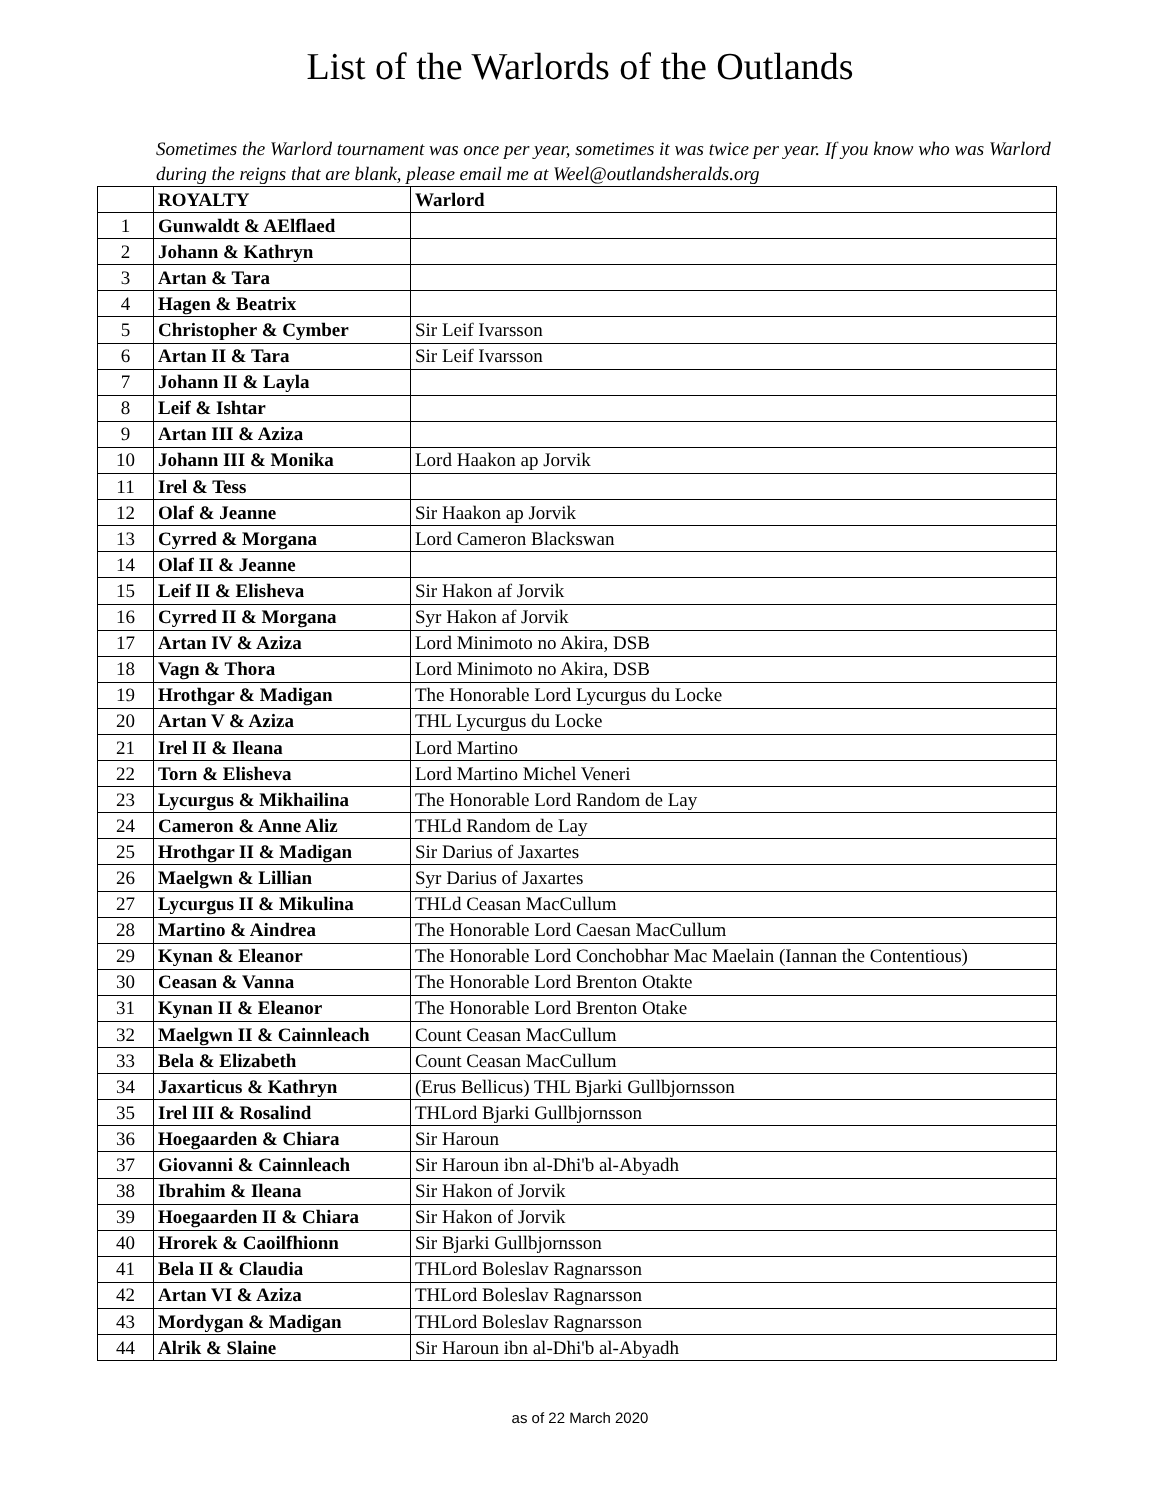List of the Warlords of the Outlands
Sometimes the Warlord tournament was once per year, sometimes it was twice per year. If you know who was Warlord during the reigns that are blank, please email me at Weel@outlandsheralds.org
| | ROYALTY | Warlord |
| --- | --- | --- |
| 1 | Gunwaldt & AElflaed | |
| 2 | Johann & Kathryn | |
| 3 | Artan & Tara | |
| 4 | Hagen & Beatrix | |
| 5 | Christopher & Cymber | Sir Leif Ivarsson |
| 6 | Artan II & Tara | Sir Leif Ivarsson |
| 7 | Johann II & Layla | |
| 8 | Leif & Ishtar | |
| 9 | Artan III & Aziza | |
| 10 | Johann III & Monika | Lord Haakon ap Jorvik |
| 11 | Irel & Tess | |
| 12 | Olaf & Jeanne | Sir Haakon ap Jorvik |
| 13 | Cyrred & Morgana | Lord Cameron Blackswan |
| 14 | Olaf II & Jeanne | |
| 15 | Leif II & Elisheva | Sir Hakon af Jorvik |
| 16 | Cyrred II & Morgana | Syr Hakon af Jorvik |
| 17 | Artan IV & Aziza | Lord Minimoto no Akira, DSB |
| 18 | Vagn & Thora | Lord Minimoto no Akira, DSB |
| 19 | Hrothgar & Madigan | The Honorable Lord Lycurgus du Locke |
| 20 | Artan V & Aziza | THL Lycurgus du Locke |
| 21 | Irel II & Ileana | Lord Martino |
| 22 | Torn & Elisheva | Lord Martino Michel Veneri |
| 23 | Lycurgus & Mikhailina | The Honorable Lord Random de Lay |
| 24 | Cameron & Anne Aliz | THLd Random de Lay |
| 25 | Hrothgar II & Madigan | Sir Darius of Jaxartes |
| 26 | Maelgwn & Lillian | Syr Darius of Jaxartes |
| 27 | Lycurgus II & Mikulina | THLd Ceasan MacCullum |
| 28 | Martino & Aindrea | The Honorable Lord Caesan MacCullum |
| 29 | Kynan & Eleanor | The Honorable Lord Conchobhar Mac Maelain (Iannan the Contentious) |
| 30 | Ceasan & Vanna | The Honorable Lord Brenton Otakte |
| 31 | Kynan II & Eleanor | The Honorable Lord Brenton Otake |
| 32 | Maelgwn II & Cainnleach | Count Ceasan MacCullum |
| 33 | Bela & Elizabeth | Count Ceasan MacCullum |
| 34 | Jaxarticus & Kathryn | (Erus Bellicus) THL Bjarki Gullbjornsson |
| 35 | Irel III & Rosalind | THLord Bjarki Gullbjornsson |
| 36 | Hoegaarden & Chiara | Sir Haroun |
| 37 | Giovanni & Cainnleach | Sir Haroun ibn al-Dhi'b al-Abyadh |
| 38 | Ibrahim & Ileana | Sir Hakon of Jorvik |
| 39 | Hoegaarden II & Chiara | Sir Hakon of Jorvik |
| 40 | Hrorek & Caoilfhionn | Sir Bjarki Gullbjornsson |
| 41 | Bela II & Claudia | THLord Boleslav Ragnarsson |
| 42 | Artan VI & Aziza | THLord Boleslav Ragnarsson |
| 43 | Mordygan & Madigan | THLord Boleslav Ragnarsson |
| 44 | Alrik & Slaine | Sir Haroun ibn al-Dhi'b al-Abyadh |
as of 22 March 2020